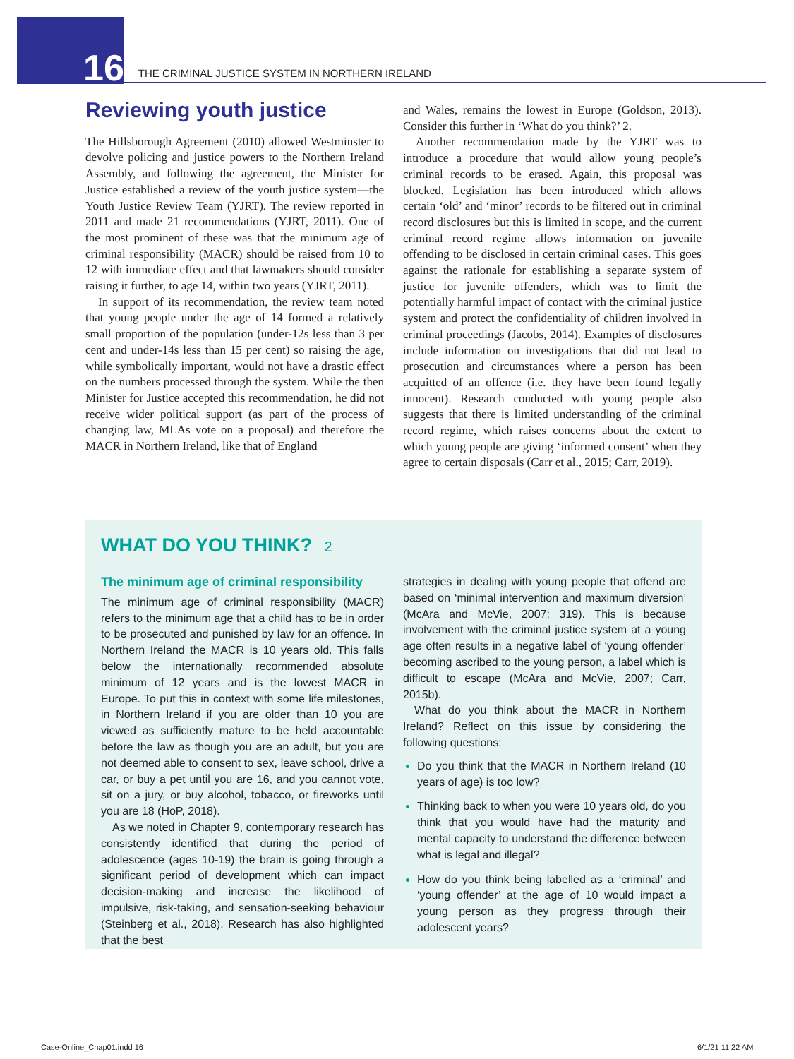16
THE CRIMINAL JUSTICE SYSTEM IN NORTHERN IRELAND
Reviewing youth justice
The Hillsborough Agreement (2010) allowed Westminster to devolve policing and justice powers to the Northern Ireland Assembly, and following the agreement, the Minister for Justice established a review of the youth justice system—the Youth Justice Review Team (YJRT). The review reported in 2011 and made 21 recommendations (YJRT, 2011). One of the most prominent of these was that the minimum age of criminal responsibility (MACR) should be raised from 10 to 12 with immediate effect and that lawmakers should consider raising it further, to age 14, within two years (YJRT, 2011).
In support of its recommendation, the review team noted that young people under the age of 14 formed a relatively small proportion of the population (under-12s less than 3 per cent and under-14s less than 15 per cent) so raising the age, while symbolically important, would not have a drastic effect on the numbers processed through the system. While the then Minister for Justice accepted this recommendation, he did not receive wider political support (as part of the process of changing law, MLAs vote on a proposal) and therefore the MACR in Northern Ireland, like that of England
and Wales, remains the lowest in Europe (Goldson, 2013). Consider this further in ‘What do you think?’ 2.
Another recommendation made by the YJRT was to introduce a procedure that would allow young people’s criminal records to be erased. Again, this proposal was blocked. Legislation has been introduced which allows certain ‘old’ and ‘minor’ records to be filtered out in criminal record disclosures but this is limited in scope, and the current criminal record regime allows information on juvenile offending to be disclosed in certain criminal cases. This goes against the rationale for establishing a separate system of justice for juvenile offenders, which was to limit the potentially harmful impact of contact with the criminal justice system and protect the confidentiality of children involved in criminal proceedings (Jacobs, 2014). Examples of disclosures include information on investigations that did not lead to prosecution and circumstances where a person has been acquitted of an offence (i.e. they have been found legally innocent). Research conducted with young people also suggests that there is limited understanding of the criminal record regime, which raises concerns about the extent to which young people are giving ‘informed consent’ when they agree to certain disposals (Carr et al., 2015; Carr, 2019).
WHAT DO YOU THINK? 2
The minimum age of criminal responsibility
The minimum age of criminal responsibility (MACR) refers to the minimum age that a child has to be in order to be prosecuted and punished by law for an offence. In Northern Ireland the MACR is 10 years old. This falls below the internationally recommended absolute minimum of 12 years and is the lowest MACR in Europe. To put this in context with some life milestones, in Northern Ireland if you are older than 10 you are viewed as sufficiently mature to be held accountable before the law as though you are an adult, but you are not deemed able to consent to sex, leave school, drive a car, or buy a pet until you are 16, and you cannot vote, sit on a jury, or buy alcohol, tobacco, or fireworks until you are 18 (HoP, 2018).
As we noted in Chapter 9, contemporary research has consistently identified that during the period of adolescence (ages 10-19) the brain is going through a significant period of development which can impact decision-making and increase the likelihood of impulsive, risk-taking, and sensation-seeking behaviour (Steinberg et al., 2018). Research has also highlighted that the best
strategies in dealing with young people that offend are based on ‘minimal intervention and maximum diversion’ (McAra and McVie, 2007: 319). This is because involvement with the criminal justice system at a young age often results in a negative label of ‘young offender’ becoming ascribed to the young person, a label which is difficult to escape (McAra and McVie, 2007; Carr, 2015b).
What do you think about the MACR in Northern Ireland? Reflect on this issue by considering the following questions:
Do you think that the MACR in Northern Ireland (10 years of age) is too low?
Thinking back to when you were 10 years old, do you think that you would have had the maturity and mental capacity to understand the difference between what is legal and illegal?
How do you think being labelled as a ‘criminal’ and ‘young offender’ at the age of 10 would impact a young person as they progress through their adolescent years?
Case-Online_Chap01.indd 16 6/1/21 11:22 AM